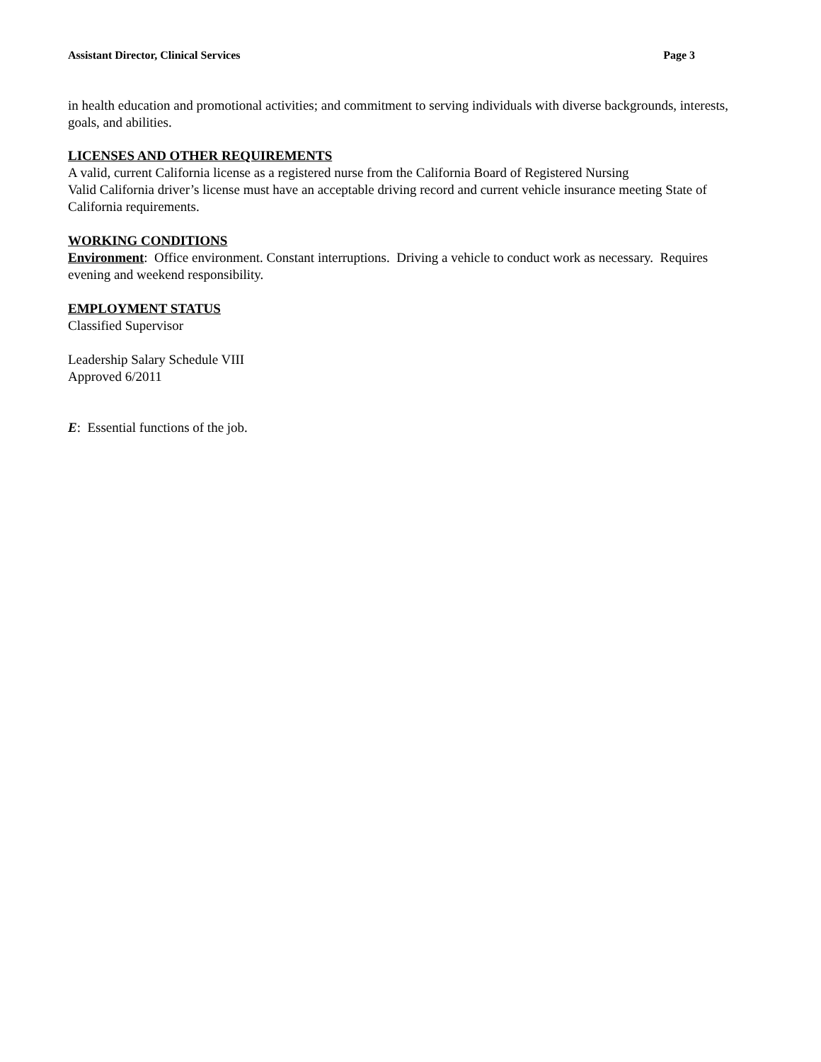Assistant Director, Clinical Services Page 3
in health education and promotional activities; and commitment to serving individuals with diverse backgrounds, interests, goals, and abilities.
LICENSES AND OTHER REQUIREMENTS
A valid, current California license as a registered nurse from the California Board of Registered Nursing
Valid California driver’s license must have an acceptable driving record and current vehicle insurance meeting State of California requirements.
WORKING CONDITIONS
Environment: Office environment. Constant interruptions. Driving a vehicle to conduct work as necessary. Requires evening and weekend responsibility.
EMPLOYMENT STATUS
Classified Supervisor
Leadership Salary Schedule VIII
Approved 6/2011
E: Essential functions of the job.